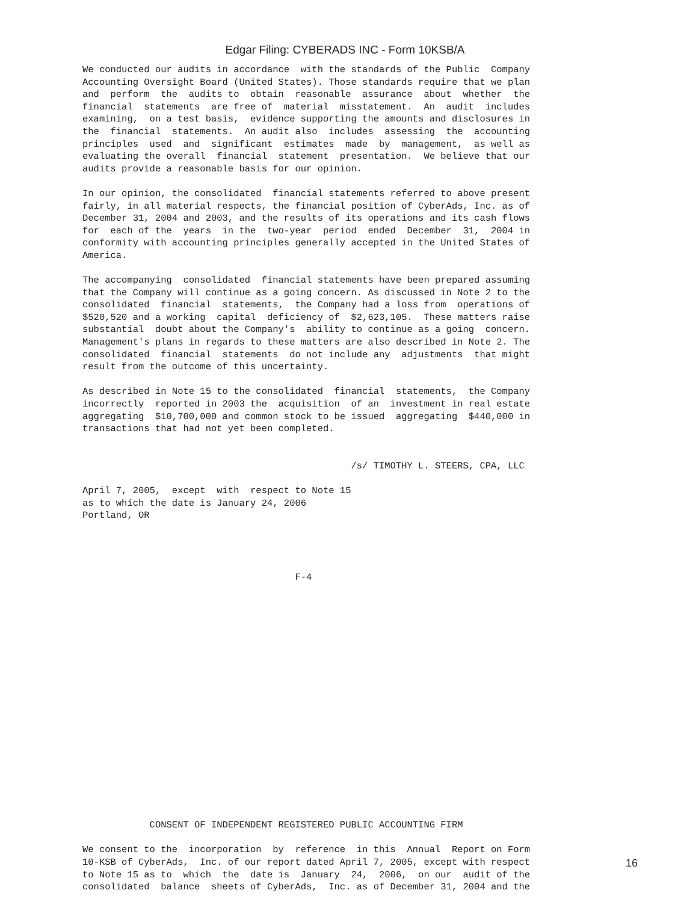Edgar Filing: CYBERADS INC - Form 10KSB/A
We conducted our audits in accordance  with the standards of the Public  Company
Accounting Oversight Board (United States). Those standards require that we plan
and  perform  the  audits to  obtain  reasonable  assurance  about  whether  the
financial  statements  are free of  material  misstatement.  An  audit  includes
examining,  on a test basis,  evidence supporting the amounts and disclosures in
the  financial  statements.  An audit also  includes  assessing  the  accounting
principles  used  and  significant  estimates  made  by  management,  as well as
evaluating the overall  financial  statement  presentation.  We believe that our
audits provide a reasonable basis for our opinion.

In our opinion, the consolidated  financial statements referred to above present
fairly, in all material respects, the financial position of CyberAds, Inc. as of
December 31, 2004 and 2003, and the results of its operations and its cash flows
for  each of the  years  in the  two-year  period  ended  December  31,  2004 in
conformity with accounting principles generally accepted in the United States of
America.

The accompanying  consolidated  financial statements have been prepared assuming
that the Company will continue as a going concern. As discussed in Note 2 to the
consolidated  financial  statements,  the Company had a loss from  operations of
$520,520 and a working  capital  deficiency of  $2,623,105.  These matters raise
substantial  doubt about the Company's  ability to continue as a going  concern.
Management's plans in regards to these matters are also described in Note 2. The
consolidated  financial  statements  do not include any  adjustments  that might
result from the outcome of this uncertainty.

As described in Note 15 to the consolidated  financial  statements,  the Company
incorrectly  reported in 2003 the  acquisition  of an  investment in real estate
aggregating  $10,700,000 and common stock to be issued  aggregating  $440,000 in
transactions that had not yet been completed.


                                                /s/ TIMOTHY L. STEERS, CPA, LLC

April 7, 2005,  except  with  respect to Note 15
as to which the date is January 24, 2006
Portland, OR




                                      F-4



















            CONSENT OF INDEPENDENT REGISTERED PUBLIC ACCOUNTING FIRM

We consent to the  incorporation  by  reference  in this  Annual  Report on Form
10-KSB of CyberAds,  Inc. of our report dated April 7, 2005, except with respect
to Note 15 as to  which  the  date is  January  24,  2006,  on our  audit of the
consolidated  balance  sheets of CyberAds,  Inc. as of December 31, 2004 and the
16